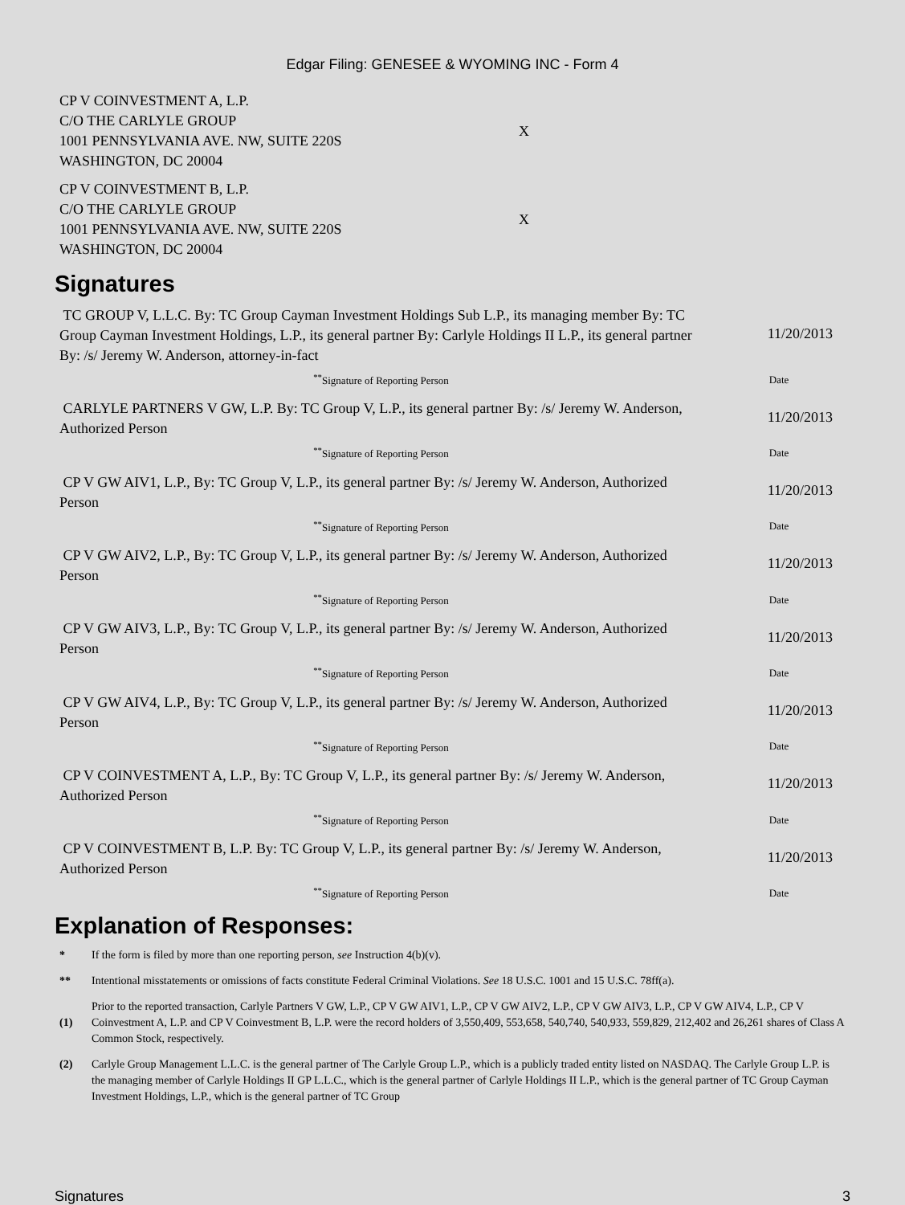Edgar Filing: GENESEE & WYOMING INC - Form 4
| CP V COINVESTMENT A, L.P. C/O THE CARLYLE GROUP 1001 PENNSYLVANIA AVE. NW, SUITE 220S WASHINGTON, DC 20004 | X |
| CP V COINVESTMENT B, L.P. C/O THE CARLYLE GROUP 1001 PENNSYLVANIA AVE. NW, SUITE 220S WASHINGTON, DC 20004 | X |
Signatures
| TC GROUP V, L.L.C. By: TC Group Cayman Investment Holdings Sub L.P., its managing member By: TC Group Cayman Investment Holdings, L.P., its general partner By: Carlyle Holdings II L.P., its general partner By: /s/ Jeremy W. Anderson, attorney-in-fact | 11/20/2013 |
| <sup>**</sup> Signature of Reporting Person | Date |
| CARLYLE PARTNERS V GW, L.P. By: TC Group V, L.P., its general partner By: /s/ Jeremy W. Anderson, Authorized Person | 11/20/2013 |
| <sup>**</sup> Signature of Reporting Person | Date |
| CP V GW AIV1, L.P., By: TC Group V, L.P., its general partner By: /s/ Jeremy W. Anderson, Authorized Person | 11/20/2013 |
| <sup>**</sup> Signature of Reporting Person | Date |
| CP V GW AIV2, L.P., By: TC Group V, L.P., its general partner By: /s/ Jeremy W. Anderson, Authorized Person | 11/20/2013 |
| <sup>**</sup> Signature of Reporting Person | Date |
| CP V GW AIV3, L.P., By: TC Group V, L.P., its general partner By: /s/ Jeremy W. Anderson, Authorized Person | 11/20/2013 |
| <sup>**</sup> Signature of Reporting Person | Date |
| CP V GW AIV4, L.P., By: TC Group V, L.P., its general partner By: /s/ Jeremy W. Anderson, Authorized Person | 11/20/2013 |
| <sup>**</sup> Signature of Reporting Person | Date |
| CP V COINVESTMENT A, L.P., By: TC Group V, L.P., its general partner By: /s/ Jeremy W. Anderson, Authorized Person | 11/20/2013 |
| <sup>**</sup> Signature of Reporting Person | Date |
| CP V COINVESTMENT B, L.P. By: TC Group V, L.P., its general partner By: /s/ Jeremy W. Anderson, Authorized Person | 11/20/2013 |
| <sup>**</sup> Signature of Reporting Person | Date |
Explanation of Responses:
| * | If the form is filed by more than one reporting person, see Instruction 4(b)(v). |
| ** | Intentional misstatements or omissions of facts constitute Federal Criminal Violations. See 18 U.S.C. 1001 and 15 U.S.C. 78ff(a). |
| (1) | Prior to the reported transaction, Carlyle Partners V GW, L.P., CP V GW AIV1, L.P., CP V GW AIV2, L.P., CP V GW AIV3, L.P., CP V GW AIV4, L.P., CP V Coinvestment A, L.P. and CP V Coinvestment B, L.P. were the record holders of 3,550,409, 553,658, 540,740, 540,933, 559,829, 212,402 and 26,261 shares of Class A Common Stock, respectively. |
| (2) | Carlyle Group Management L.L.C. is the general partner of The Carlyle Group L.P., which is a publicly traded entity listed on NASDAQ. The Carlyle Group L.P. is the managing member of Carlyle Holdings II GP L.L.C., which is the general partner of Carlyle Holdings II L.P., which is the general partner of TC Group Cayman Investment Holdings, L.P., which is the general partner of TC Group |
Signatures 3